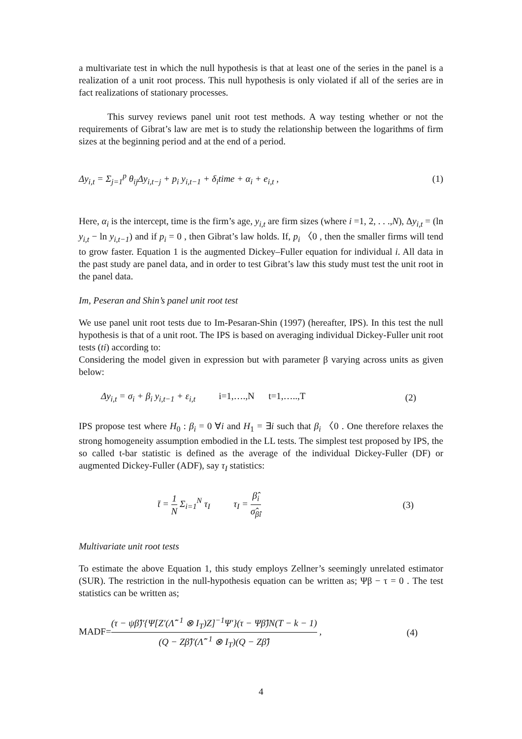a multivariate test in which the null hypothesis is that at least one of the series in the panel is a realization of a unit root process. This null hypothesis is only violated if all of the series are in fact realizations of stationary processes.
This survey reviews panel unit root test methods. A way testing whether or not the requirements of Gibrat’s law are met is to study the relationship between the logarithms of firm sizes at the beginning period and at the end of a period.
Δy<sub>i,t</sub> = Σ<sub>j=1</sub><sup>p</sup> θ<sub>ij</sub>Δy<sub>i,t−j</sub> + p<sub>i</sub> y<sub>i,t−1</sub> + δ<sub>i</sub>time + α<sub>i</sub> + e<sub>i,t</sub> , (1)
Here, α<sub>i</sub> is the intercept, time is the firm’s age, y<sub>i,t</sub> are firm sizes (where i =1, 2, . . .,N), Δy<sub>i,t</sub> = (ln y<sub>i,t</sub> − ln y<sub>i,t−1</sub>) and if p<sub>i</sub> = 0 , then Gibrat’s law holds. If, p<sub>i</sub> 〈0 , then the smaller firms will tend to grow faster. Equation 1 is the augmented Dickey–Fuller equation for individual i. All data in the past study are panel data, and in order to test Gibrat’s law this study must test the unit root in the panel data.
Im, Peseran and Shin’s panel unit root test
We use panel unit root tests due to Im-Pesaran-Shin (1997) (hereafter, IPS). In this test the null hypothesis is that of a unit root. The IPS is based on averaging individual Dickey-Fuller unit root tests (ti) according to:
Considering the model given in expression but with parameter β varying across units as given below:
Δy<sub>i,t</sub> = σ<sub>i</sub> + β<sub>i</sub> y<sub>i,t−1</sub> + ε<sub>i,t</sub> i=1,….,N t=1,…..,T (2)
IPS propose test where H<sub>0</sub> : β<sub>i</sub> = 0 ∀i and H<sub>1</sub> = ∃i such that β<sub>i</sub> 〈0 . One therefore relaxes the strong homogeneity assumption embodied in the LL tests. The simplest test proposed by IPS, the so called t-bar statistic is defined as the average of the individual Dickey-Fuller (DF) or augmented Dickey-Fuller (ADF), say τ<sub>I</sub> statistics:
t̄ = 1 N Σ<sub>i=1</sub><sup>N</sup> τ<sub>I</sub> τ<sub>I</sub> = β̂<sub>i</sub> σ̂<sub>β̂i</sub> (3)
Multivariate unit root tests
To estimate the above Equation 1, this study employs Zellner’s seemingly unrelated estimator (SUR). The restriction in the null-hypothesis equation can be written as; Ψβ − τ = 0 . The test statistics can be written as;
MADF=(τ − ψβ̂)′{Ψ[Z′(Λ̂<sup>−1</sup> ⊗ I<sub>T</sub>)Z]<sup>−1</sup>Ψ′}(τ − Ψβ̂)N(T − k − 1) (Q − Zβ̂)′(Λ̂<sup>−1</sup> ⊗ I<sub>T</sub>)(Q − Zβ̂) , (4)
4